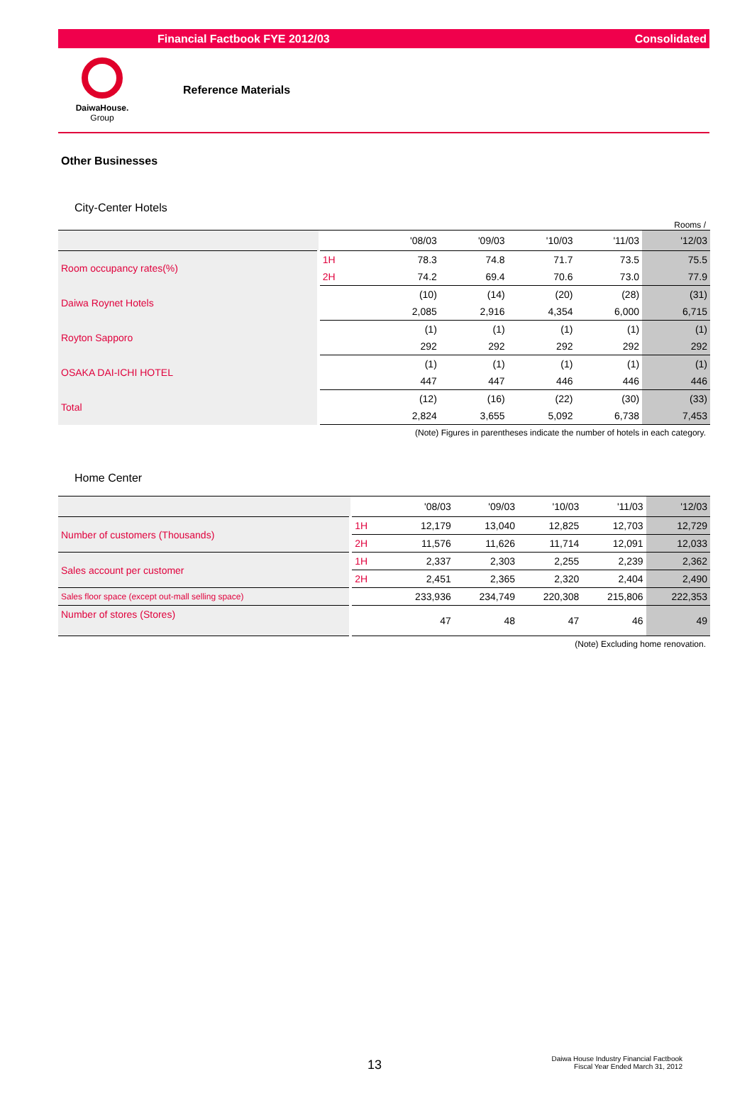Financial Factbook FYE 2012/03 Consolidated
DaiwaHouse.
Group
Reference Materials
Other Businesses
City-Center Hotels
Rooms /
| | | | '08/03 | '09/03 | '10/03 | '11/03 | '12/03 |
| --- | --- | --- | --- | --- | --- | --- | --- |
| Room occupancy rates(%) | 1H | | 78.3 | 74.8 | 71.7 | 73.5 | 75.5 |
| | 2H | | 74.2 | 69.4 | 70.6 | 73.0 | 77.9 |
| Daiwa Roynet Hotels | | | (10) | (14) | (20) | (28) | (31) |
| | | | 2,085 | 2,916 | 4,354 | 6,000 | 6,715 |
| Royton Sapporo | | | (1) | (1) | (1) | (1) | (1) |
| | | | 292 | 292 | 292 | 292 | 292 |
| OSAKA DAI-ICHI HOTEL | | | (1) | (1) | (1) | (1) | (1) |
| | | | 447 | 447 | 446 | 446 | 446 |
| Total | | | (12) | (16) | (22) | (30) | (33) |
| | | | 2,824 | 3,655 | 5,092 | 6,738 | 7,453 |
(Note) Figures in parentheses indicate the number of hotels in each category.
Home Center
| | | | '08/03 | '09/03 | '10/03 | '11/03 | '12/03 |
| --- | --- | --- | --- | --- | --- | --- | --- |
| Number of customers (Thousands) | 1H | | 12,179 | 13,040 | 12,825 | 12,703 | 12,729 |
| | 2H | | 11,576 | 11,626 | 11,714 | 12,091 | 12,033 |
| Sales account per customer | 1H | | 2,337 | 2,303 | 2,255 | 2,239 | 2,362 |
| | 2H | | 2,451 | 2,365 | 2,320 | 2,404 | 2,490 |
| Sales floor space (except out-mall selling space) | | | 233,936 | 234,749 | 220,308 | 215,806 | 222,353 |
| Number of stores (Stores) | | | 47 | 48 | 47 | 46 | 49 |
(Note) Excluding home renovation.
13
Daiwa House Industry Financial Factbook
Fiscal Year Ended March 31, 2012